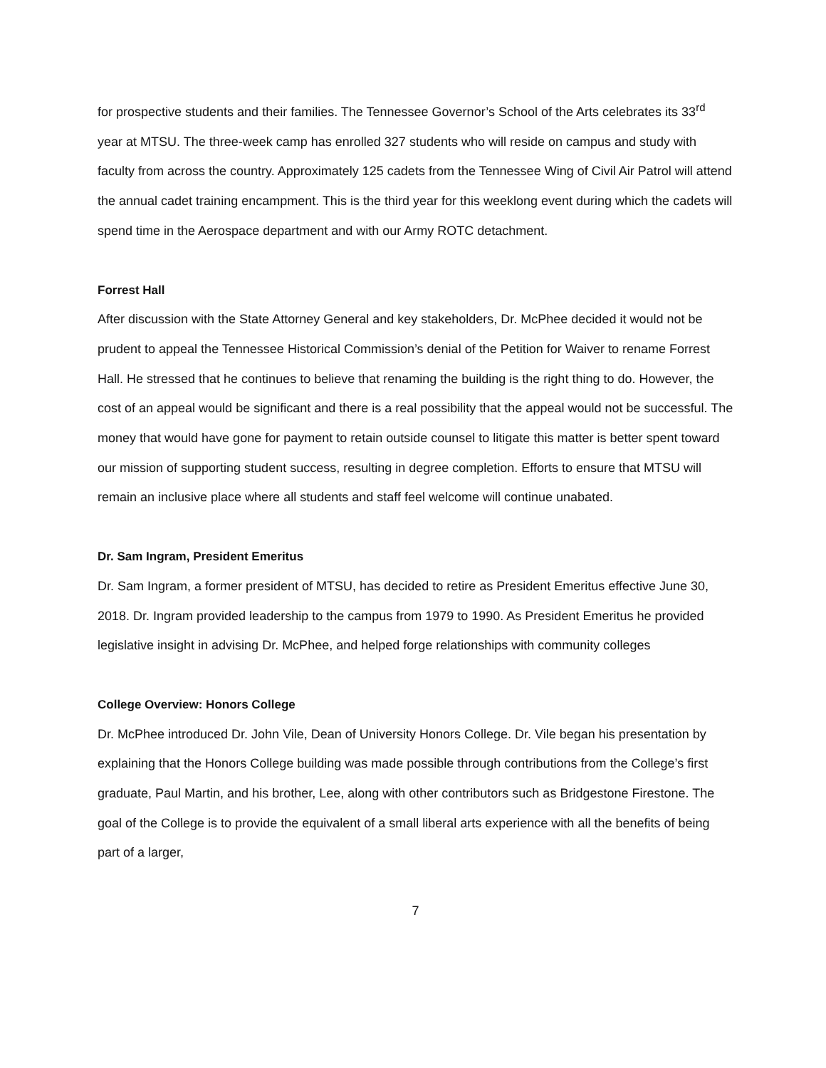for prospective students and their families. The Tennessee Governor’s School of the Arts celebrates its 33<sup>rd</sup> year at MTSU. The three-week camp has enrolled 327 students who will reside on campus and study with faculty from across the country. Approximately 125 cadets from the Tennessee Wing of Civil Air Patrol will attend the annual cadet training encampment. This is the third year for this weeklong event during which the cadets will spend time in the Aerospace department and with our Army ROTC detachment.
Forrest Hall
After discussion with the State Attorney General and key stakeholders, Dr. McPhee decided it would not be prudent to appeal the Tennessee Historical Commission’s denial of the Petition for Waiver to rename Forrest Hall. He stressed that he continues to believe that renaming the building is the right thing to do. However, the cost of an appeal would be significant and there is a real possibility that the appeal would not be successful. The money that would have gone for payment to retain outside counsel to litigate this matter is better spent toward our mission of supporting student success, resulting in degree completion. Efforts to ensure that MTSU will remain an inclusive place where all students and staff feel welcome will continue unabated.
Dr. Sam Ingram, President Emeritus
Dr. Sam Ingram, a former president of MTSU, has decided to retire as President Emeritus effective June 30, 2018. Dr. Ingram provided leadership to the campus from 1979 to 1990. As President Emeritus he provided legislative insight in advising Dr. McPhee, and helped forge relationships with community colleges
College Overview: Honors College
Dr. McPhee introduced Dr. John Vile, Dean of University Honors College. Dr. Vile began his presentation by explaining that the Honors College building was made possible through contributions from the College’s first graduate, Paul Martin, and his brother, Lee, along with other contributors such as Bridgestone Firestone. The goal of the College is to provide the equivalent of a small liberal arts experience with all the benefits of being part of a larger,
7